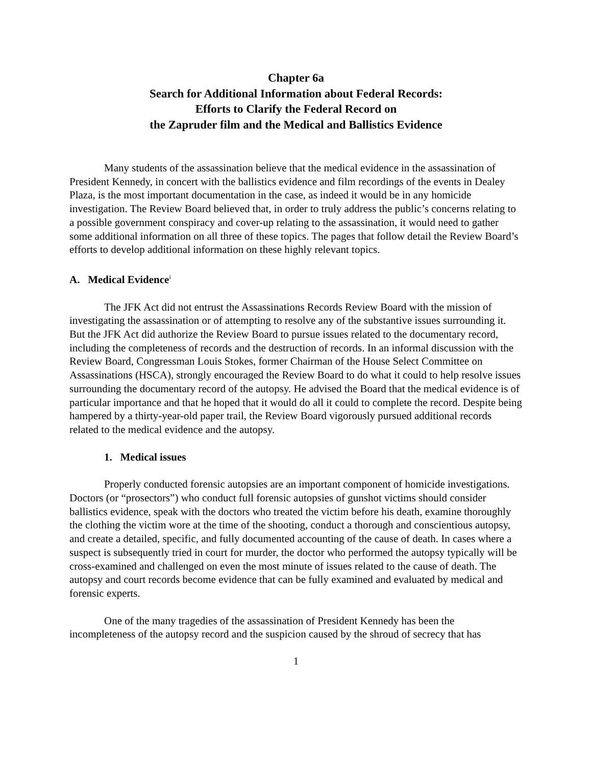Chapter 6a
Search for Additional Information about Federal Records:
Efforts to Clarify the Federal Record on
the Zapruder film and the Medical and Ballistics Evidence
Many students of the assassination believe that the medical evidence in the assassination of President Kennedy, in concert with the ballistics evidence and film recordings of the events in Dealey Plaza, is the most important documentation in the case, as indeed it would be in any homicide investigation. The Review Board believed that, in order to truly address the public’s concerns relating to a possible government conspiracy and cover-up relating to the assassination, it would need to gather some additional information on all three of these topics. The pages that follow detail the Review Board’s efforts to develop additional information on these highly relevant topics.
A. Medical Evidence<sup>i</sup>
The JFK Act did not entrust the Assassinations Records Review Board with the mission of investigating the assassination or of attempting to resolve any of the substantive issues surrounding it. But the JFK Act did authorize the Review Board to pursue issues related to the documentary record, including the completeness of records and the destruction of records. In an informal discussion with the Review Board, Congressman Louis Stokes, former Chairman of the House Select Committee on Assassinations (HSCA), strongly encouraged the Review Board to do what it could to help resolve issues surrounding the documentary record of the autopsy. He advised the Board that the medical evidence is of particular importance and that he hoped that it would do all it could to complete the record. Despite being hampered by a thirty-year-old paper trail, the Review Board vigorously pursued additional records related to the medical evidence and the autopsy.
1. Medical issues
Properly conducted forensic autopsies are an important component of homicide investigations. Doctors (or “prosectors”) who conduct full forensic autopsies of gunshot victims should consider ballistics evidence, speak with the doctors who treated the victim before his death, examine thoroughly the clothing the victim wore at the time of the shooting, conduct a thorough and conscientious autopsy, and create a detailed, specific, and fully documented accounting of the cause of death. In cases where a suspect is subsequently tried in court for murder, the doctor who performed the autopsy typically will be cross-examined and challenged on even the most minute of issues related to the cause of death. The autopsy and court records become evidence that can be fully examined and evaluated by medical and forensic experts.
One of the many tragedies of the assassination of President Kennedy has been the incompleteness of the autopsy record and the suspicion caused by the shroud of secrecy that has
1